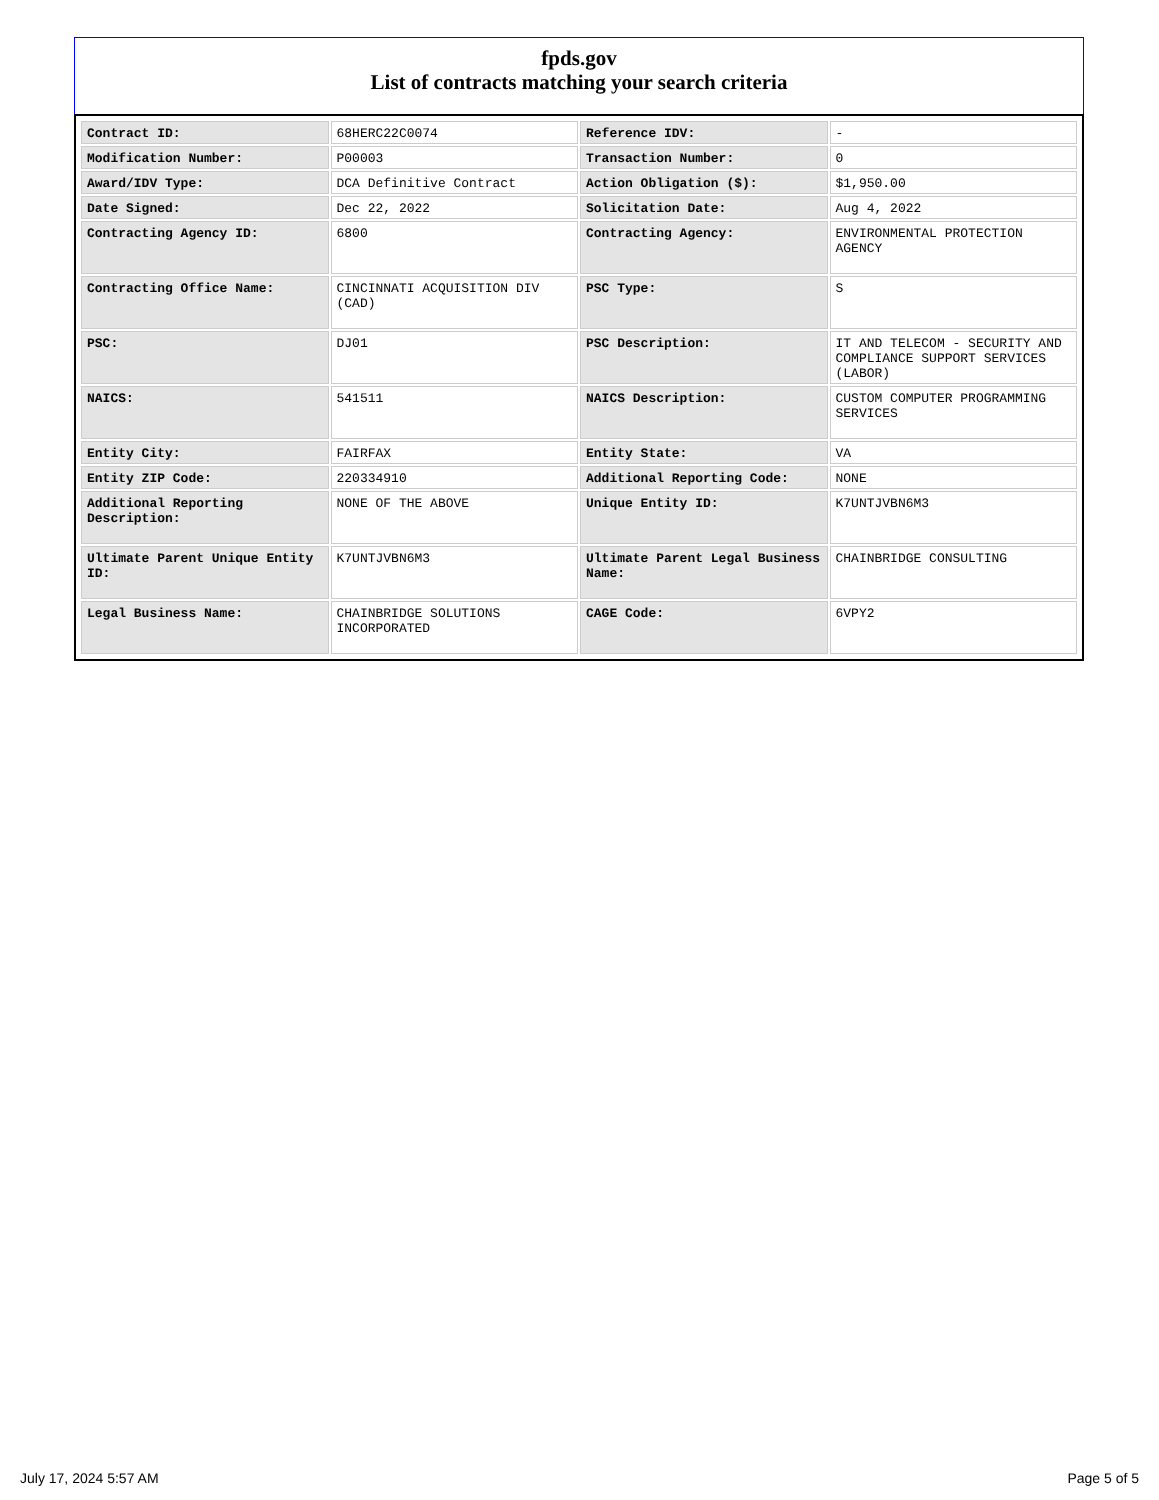fpds.gov
List of contracts matching your search criteria
| Contract ID: | 68HERC22C0074 | Reference IDV: | - |
| Modification Number: | P00003 | Transaction Number: | 0 |
| Award/IDV Type: | DCA Definitive Contract | Action Obligation ($): | $1,950.00 |
| Date Signed: | Dec 22, 2022 | Solicitation Date: | Aug 4, 2022 |
| Contracting Agency ID: | 6800 | Contracting Agency: | ENVIRONMENTAL PROTECTION AGENCY |
| Contracting Office Name: | CINCINNATI ACQUISITION DIV (CAD) | PSC Type: | S |
| PSC: | DJ01 | PSC Description: | IT AND TELECOM - SECURITY AND COMPLIANCE SUPPORT SERVICES (LABOR) |
| NAICS: | 541511 | NAICS Description: | CUSTOM COMPUTER PROGRAMMING SERVICES |
| Entity City: | FAIRFAX | Entity State: | VA |
| Entity ZIP Code: | 220334910 | Additional Reporting Code: | NONE |
| Additional Reporting Description: | NONE OF THE ABOVE | Unique Entity ID: | K7UNTJVBN6M3 |
| Ultimate Parent Unique Entity ID: | K7UNTJVBN6M3 | Ultimate Parent Legal Business Name: | CHAINBRIDGE CONSULTING |
| Legal Business Name: | CHAINBRIDGE SOLUTIONS INCORPORATED | CAGE Code: | 6VPY2 |
July 17, 2024 5:57 AM Page 5 of 5